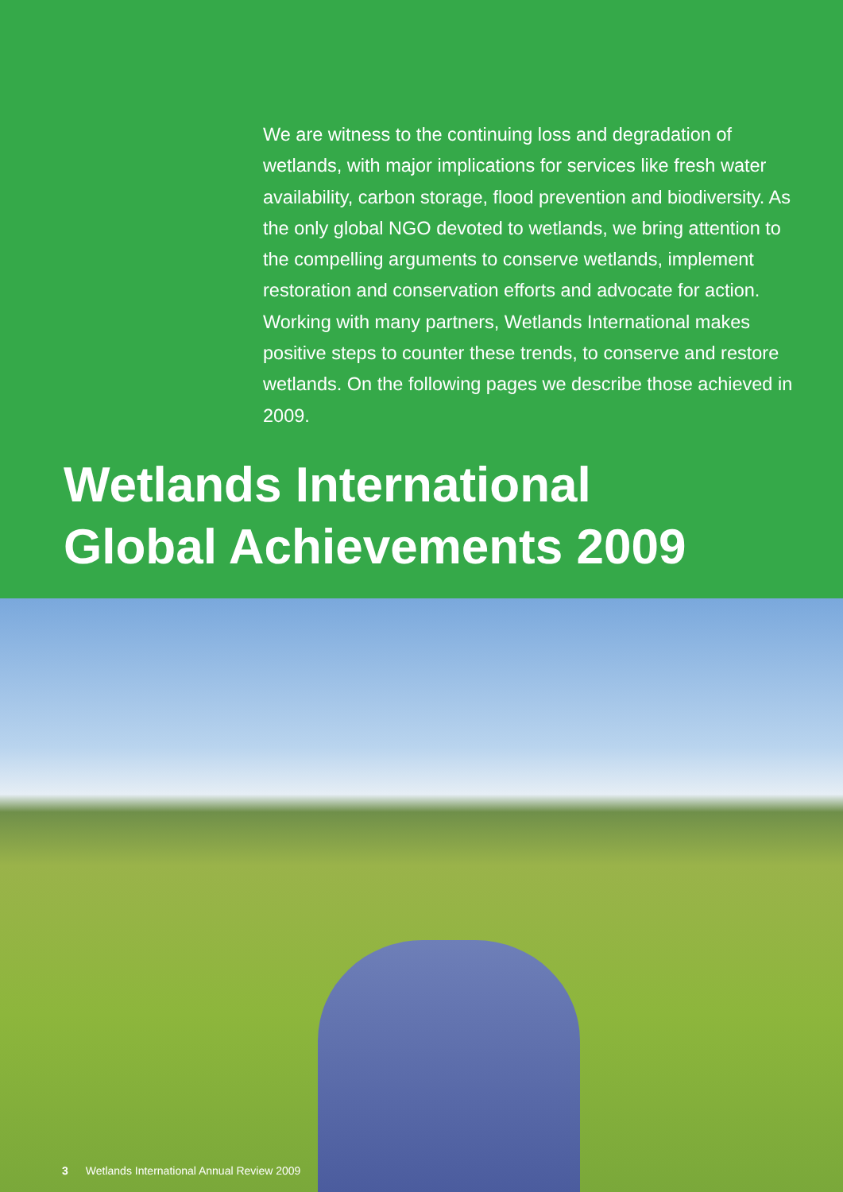We are witness to the continuing loss and degradation of wetlands, with major implications for services like fresh water availability, carbon storage, flood prevention and biodiversity. As the only global NGO devoted to wetlands, we bring attention to the compelling arguments to conserve wetlands, implement restoration and conservation efforts and advocate for action. Working with many partners, Wetlands International makes positive steps to counter these trends, to conserve and restore wetlands. On the following pages we describe those achieved in 2009.
Wetlands International
Global Achievements 2009
3 Wetlands International Annual Review 2009